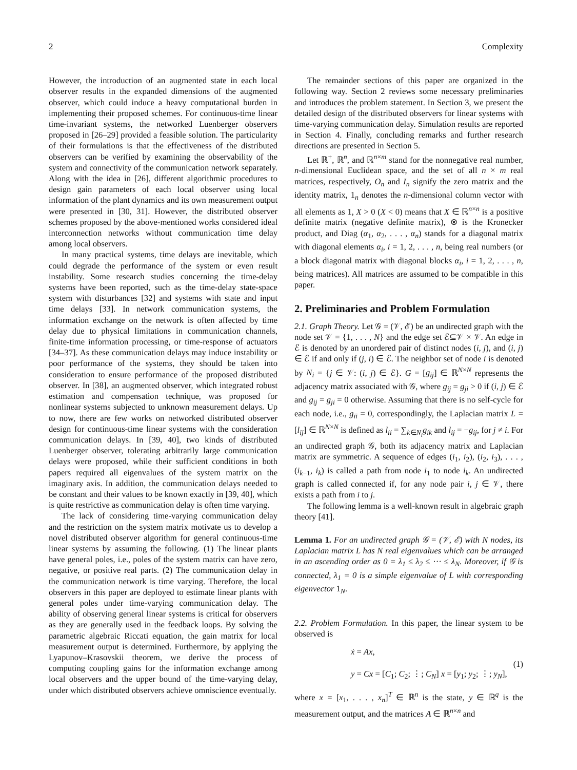2 Complexity
However, the introduction of an augmented state in each local observer results in the expanded dimensions of the augmented observer, which could induce a heavy computational burden in implementing their proposed schemes. For continuous-time linear time-invariant systems, the networked Luenberger observers proposed in [26–29] provided a feasible solution. The particularity of their formulations is that the effectiveness of the distributed observers can be verified by examining the observability of the system and connectivity of the communication network separately. Along with the idea in [26], different algorithmic procedures to design gain parameters of each local observer using local information of the plant dynamics and its own measurement output were presented in [30, 31]. However, the distributed observer schemes proposed by the above-mentioned works considered ideal interconnection networks without communication time delay among local observers.
In many practical systems, time delays are inevitable, which could degrade the performance of the system or even result instability. Some research studies concerning the time-delay systems have been reported, such as the time-delay state-space system with disturbances [32] and systems with state and input time delays [33]. In network communication systems, the information exchange on the network is often affected by time delay due to physical limitations in communication channels, finite-time information processing, or time-response of actuators [34–37]. As these communication delays may induce instability or poor performance of the systems, they should be taken into consideration to ensure performance of the proposed distributed observer. In [38], an augmented observer, which integrated robust estimation and compensation technique, was proposed for nonlinear systems subjected to unknown measurement delays. Up to now, there are few works on networked distributed observer design for continuous-time linear systems with the consideration communication delays. In [39, 40], two kinds of distributed Luenberger observer, tolerating arbitrarily large communication delays were proposed, while their sufficient conditions in both papers required all eigenvalues of the system matrix on the imaginary axis. In addition, the communication delays needed to be constant and their values to be known exactly in [39, 40], which is quite restrictive as communication delay is often time varying.
The lack of considering time-varying communication delay and the restriction on the system matrix motivate us to develop a novel distributed observer algorithm for general continuous-time linear systems by assuming the following. (1) The linear plants have general poles, i.e., poles of the system matrix can have zero, negative, or positive real parts. (2) The communication delay in the communication network is time varying. Therefore, the local observers in this paper are deployed to estimate linear plants with general poles under time-varying communication delay. The ability of observing general linear systems is critical for observers as they are generally used in the feedback loops. By solving the parametric algebraic Riccati equation, the gain matrix for local measurement output is determined. Furthermore, by applying the Lyapunov–Krasovskii theorem, we derive the process of computing coupling gains for the information exchange among local observers and the upper bound of the time-varying delay, under which distributed observers achieve omniscience eventually.
The remainder sections of this paper are organized in the following way. Section 2 reviews some necessary preliminaries and introduces the problem statement. In Section 3, we present the detailed design of the distributed observers for linear systems with time-varying communication delay. Simulation results are reported in Section 4. Finally, concluding remarks and further research directions are presented in Section 5.
Let ℝ<sup>+</sup>, ℝ<sup>n</sup>, and ℝ<sup>n×m</sup> stand for the nonnegative real number, n-dimensional Euclidean space, and the set of all n × m real matrices, respectively, O<sub>n</sub> and I<sub>n</sub> signify the zero matrix and the identity matrix, 1<sub>n</sub> denotes the n-dimensional column vector with all elements as 1, X > 0 (X < 0) means that X ∈ ℝ<sup>n×n</sup> is a positive definite matrix (negative definite matrix), ⊗ is the Kronecker product, and Diag (α<sub>1</sub>, α<sub>2</sub>, . . . , α<sub>n</sub>) stands for a diagonal matrix with diagonal elements α<sub>i</sub>, i = 1, 2, . . . , n, being real numbers (or a block diagonal matrix with diagonal blocks α<sub>i</sub>, i = 1, 2, . . . , n, being matrices). All matrices are assumed to be compatible in this paper.
2. Preliminaries and Problem Formulation
2.1. Graph Theory. Let 𝒢 = (𝒱, ℰ) be an undirected graph with the node set 𝒱 = {1, . . . , N} and the edge set ℰ⊆𝒱 × 𝒱. An edge in ℰ is denoted by an unordered pair of distinct nodes (i, j), and (i, j) ∈ ℰ if and only if (j, i) ∈ ℰ. The neighbor set of node i is denoted by N<sub>i</sub> = {j ∈ 𝒱: (i, j) ∈ ℰ}. G = [g<sub>ij</sub>] ∈ ℝ<sup>N×N</sup> represents the adjacency matrix associated with 𝒢, where g<sub>ij</sub> = g<sub>ji</sub> > 0 if (i, j) ∈ ℰ and g<sub>ij</sub> = g<sub>ji</sub> = 0 otherwise. Assuming that there is no self-cycle for each node, i.e., g<sub>ii</sub> = 0, correspondingly, the Laplacian matrix L = [l<sub>ij</sub>] ∈ ℝ<sup>N×N</sup> is defined as l<sub>ii</sub> = ∑<sub>k∈N<sub>i</sub></sub>g<sub>ik</sub> and l<sub>ij</sub> = −g<sub>ij</sub>, for j ≠ i. For an undirected graph 𝒢, both its adjacency matrix and Laplacian matrix are symmetric. A sequence of edges (i<sub>1</sub>, i<sub>2</sub>), (i<sub>2</sub>, i<sub>3</sub>), . . . , (i<sub>k−1</sub>, i<sub>k</sub>) is called a path from node i<sub>1</sub> to node i<sub>k</sub>. An undirected graph is called connected if, for any node pair i, j ∈ 𝒱, there exists a path from i to j.
The following lemma is a well-known result in algebraic graph theory [41].
Lemma 1. For an undirected graph 𝒢 = (𝒱, ℰ) with N nodes, its Laplacian matrix L has N real eigenvalues which can be arranged in an ascending order as 0 = λ<sub>1</sub> ≤ λ<sub>2</sub> ≤ ⋯ ≤ λ<sub>N</sub>. Moreover, if 𝒢 is connected, λ<sub>1</sub> = 0 is a simple eigenvalue of L with corresponding eigenvector 1<sub>N</sub>.
2.2. Problem Formulation. In this paper, the linear system to be observed is
ẋ = Ax,
y = Cx = [C<sub>1</sub>; C<sub>2</sub>; ⋮; C<sub>N</sub>] x = [y<sub>1</sub>; y<sub>2</sub>; ⋮; y<sub>N</sub>],
(1)
where x = [x<sub>1</sub>, . . . , x<sub>n</sub>]<sup>T</sup> ∈ ℝ<sup>n</sup> is the state, y ∈ ℝ<sup>q</sup> is the measurement output, and the matrices A ∈ ℝ<sup>n×n</sup> and